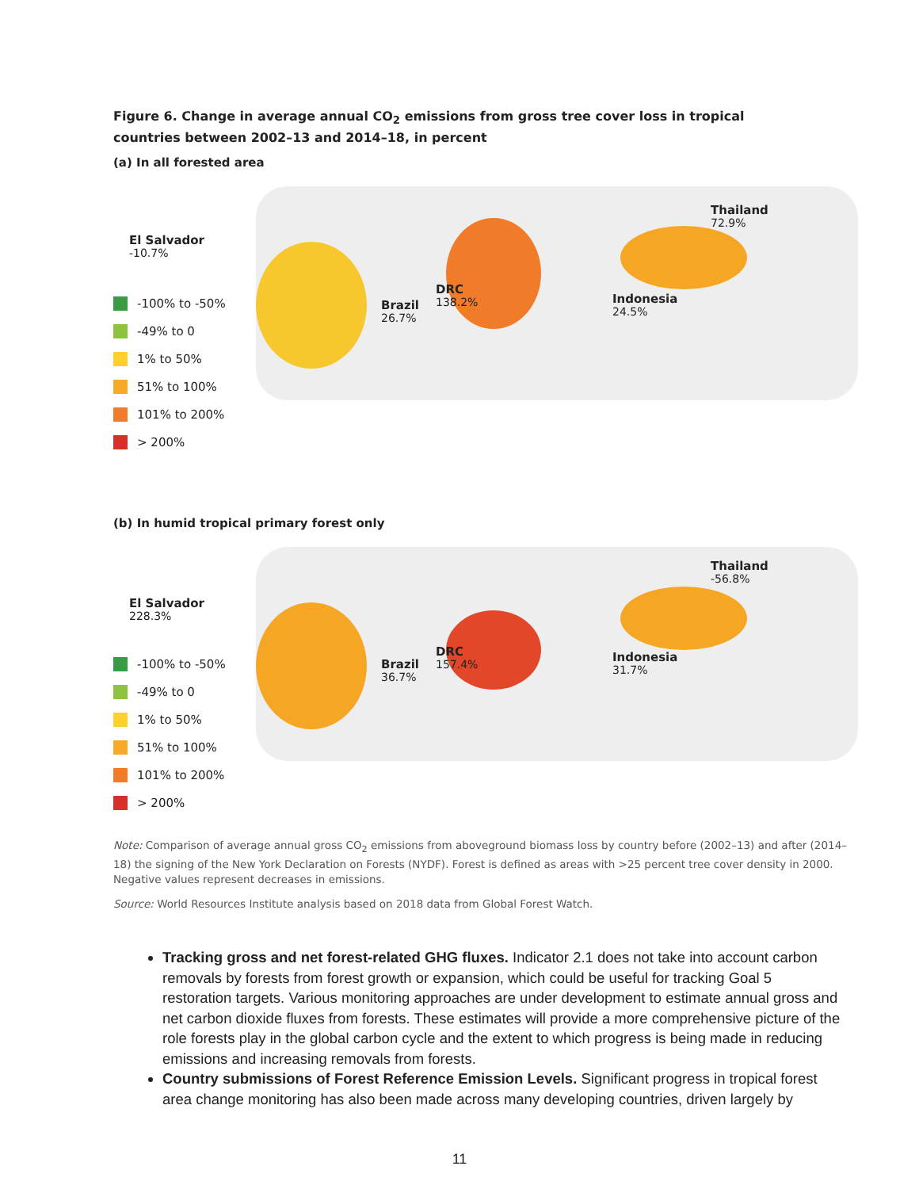Figure 6. Change in average annual CO<sub>2</sub> emissions from gross tree cover loss in tropical countries between 2002–13 and 2014–18, in percent
(a) In all forested area
-100% to -50%
-49% to 0
1% to 50%
51% to 100%
101% to 200%
> 200%
El Salvador
-10.7%
Brazil
26.7%
DRC
138.2%
Indonesia
24.5%
Thailand
72.9%
(b) In humid tropical primary forest only
-100% to -50%
-49% to 0
1% to 50%
51% to 100%
101% to 200%
> 200%
El Salvador
228.3%
Brazil
36.7%
DRC
157.4%
Indonesia
31.7%
Thailand
-56.8%
Note: Comparison of average annual gross CO<sub>2</sub> emissions from aboveground biomass loss by country before (2002–13) and after (2014–18) the signing of the New York Declaration on Forests (NYDF). Forest is defined as areas with >25 percent tree cover density in 2000. Negative values represent decreases in emissions.
Source: World Resources Institute analysis based on 2018 data from Global Forest Watch.
Tracking gross and net forest-related GHG fluxes. Indicator 2.1 does not take into account carbon removals by forests from forest growth or expansion, which could be useful for tracking Goal 5 restoration targets. Various monitoring approaches are under development to estimate annual gross and net carbon dioxide fluxes from forests. These estimates will provide a more comprehensive picture of the role forests play in the global carbon cycle and the extent to which progress is being made in reducing emissions and increasing removals from forests.
Country submissions of Forest Reference Emission Levels. Significant progress in tropical forest area change monitoring has also been made across many developing countries, driven largely by
11